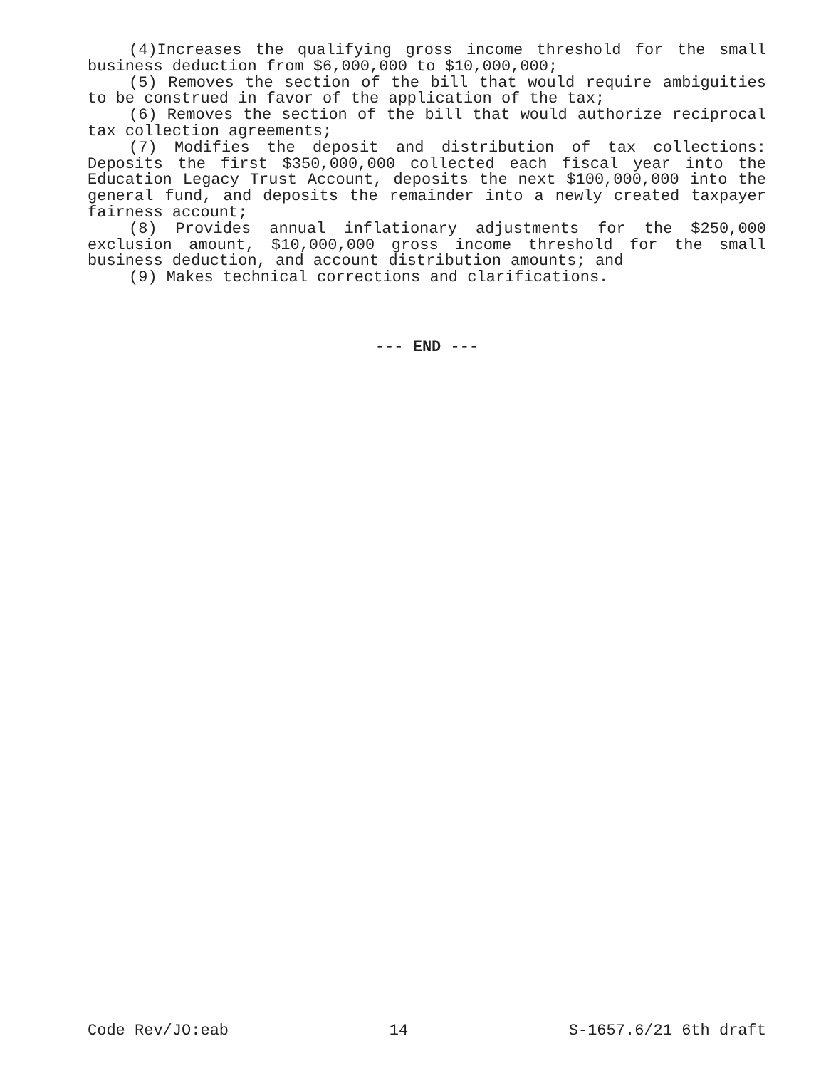(4)Increases the qualifying gross income threshold for the small business deduction from $6,000,000 to $10,000,000;
(5) Removes the section of the bill that would require ambiguities to be construed in favor of the application of the tax;
(6) Removes the section of the bill that would authorize reciprocal tax collection agreements;
(7) Modifies the deposit and distribution of tax collections: Deposits the first $350,000,000 collected each fiscal year into the Education Legacy Trust Account, deposits the next $100,000,000 into the general fund, and deposits the remainder into a newly created taxpayer fairness account;
(8) Provides annual inflationary adjustments for the $250,000 exclusion amount, $10,000,000 gross income threshold for the small business deduction, and account distribution amounts; and
(9) Makes technical corrections and clarifications.
--- END ---
Code Rev/JO:eab 14 S-1657.6/21 6th draft